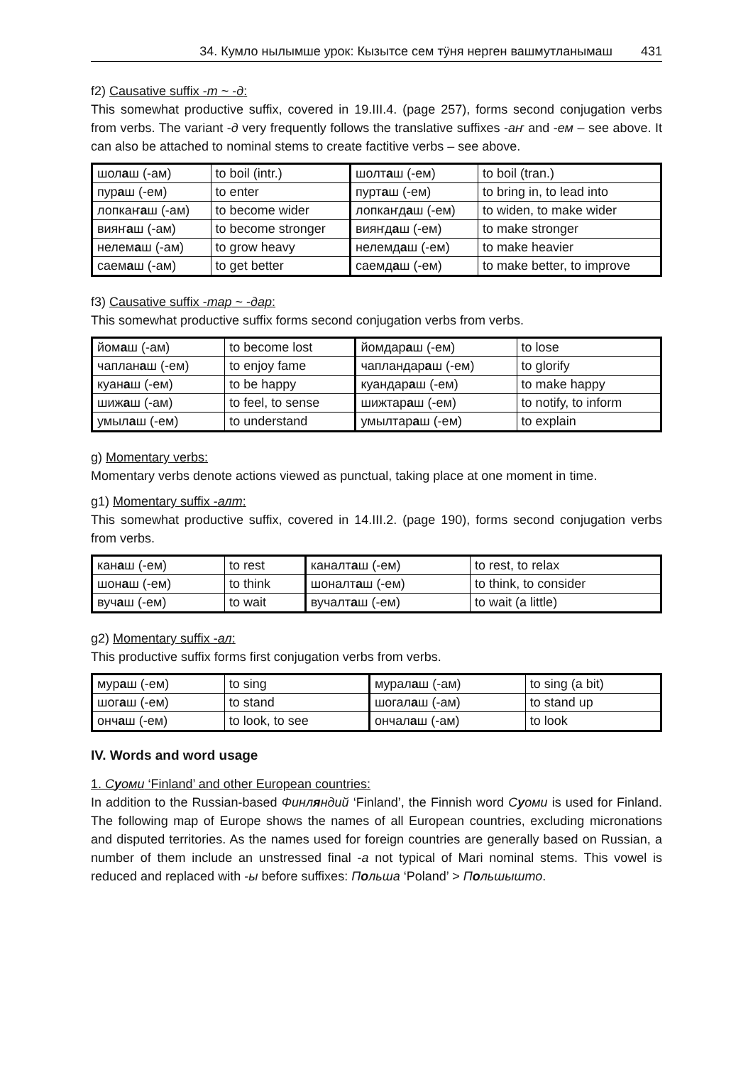34. Кумло нылымше урок: Кызытсе сем тӱня нерген вашмутланымаш 431
f2) Causative suffix -т ~ -д:
This somewhat productive suffix, covered in 19.III.4. (page 257), forms second conjugation verbs from verbs. The variant -д very frequently follows the translative suffixes -аҥ and -ем – see above. It can also be attached to nominal stems to create factitive verbs – see above.
| шол а ш (-ам) | to boil (intr.) | шолт а ш (-ем) | to boil (tran.) |
| пур а ш (-ем) | to enter | пурт а ш (-ем) | to bring in, to lead into |
| лопкаҥ а ш (-ам) | to become wider | лопкаҥд а ш (-ем) | to widen, to make wider |
| вияҥ а ш (-ам) | to become stronger | вияҥд а ш (-ем) | to make stronger |
| нелем а ш (-ам) | to grow heavy | нелемд а ш (-ем) | to make heavier |
| саем а ш (-ам) | to get better | саемд а ш (-ем) | to make better, to improve |
f3) Causative suffix -тар ~ -дар:
This somewhat productive suffix forms second conjugation verbs from verbs.
| йом а ш (-ам) | to become lost | йомдар а ш (-ем) | to lose |
| чаплан а ш (-ем) | to enjoy fame | чапландар а ш (-ем) | to glorify |
| куан а ш (-ем) | to be happy | куандар а ш (-ем) | to make happy |
| шиж а ш (-ам) | to feel, to sense | шижтар а ш (-ем) | to notify, to inform |
| умыл а ш (-ем) | to understand | умылтар а ш (-ем) | to explain |
g) Momentary verbs:
Momentary verbs denote actions viewed as punctual, taking place at one moment in time.
g1) Momentary suffix -алт:
This somewhat productive suffix, covered in 14.III.2. (page 190), forms second conjugation verbs from verbs.
| кан а ш (-ем) | to rest | каналт а ш (-ем) | to rest, to relax |
| шон а ш (-ем) | to think | шоналт а ш (-ем) | to think, to consider |
| вуч а ш (-ем) | to wait | вучалт а ш (-ем) | to wait (a little) |
g2) Momentary suffix -ал:
This productive suffix forms first conjugation verbs from verbs.
| мур а ш (-ем) | to sing | мурал а ш (-ам) | to sing (a bit) |
| шог а ш (-ем) | to stand | шогал а ш (-ам) | to stand up |
| онч а ш (-ем) | to look, to see | ончал а ш (-ам) | to look |
IV. Words and word usage
1. Суоми ‘Finland’ and other European countries:
In addition to the Russian-based Финляндий ‘Finland’, the Finnish word Суоми is used for Finland. The following map of Europe shows the names of all European countries, excluding micronations and disputed territories. As the names used for foreign countries are generally based on Russian, a number of them include an unstressed final -а not typical of Mari nominal stems. This vowel is reduced and replaced with -ы before suffixes: Польша ‘Poland’ > Польшышто.